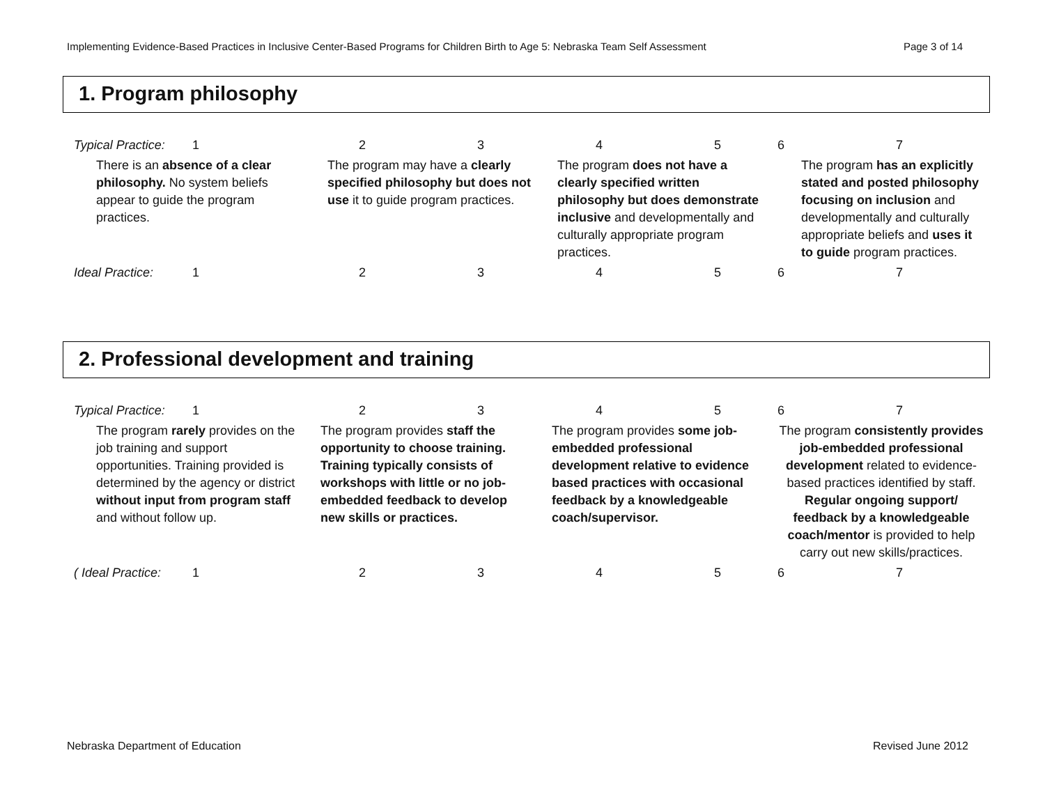Implementing Evidence-Based Practices in Inclusive Center-Based Programs for Children Birth to Age 5: Nebraska Team Self Assessment Page 3 of 14
1. Program philosophy
| Typical Practice: | 1 | 2 | 3 | 4 | 5 | 6 7 |
| There is an absence of a clear philosophy. No system beliefs appear to guide the program practices. | | The program may have a clearly specified philosophy but does not use it to guide program practices. | | The program does not have a clearly specified written philosophy but does demonstrate inclusive and developmentally and culturally appropriate program practices. | | The program has an explicitly stated and posted philosophy focusing on inclusion and developmentally and culturally appropriate beliefs and uses it to guide program practices. |
| Ideal Practice: | 1 | 2 | 3 | 4 | 5 | 6 7 |
2. Professional development and training
| Typical Practice: | 1 | 2 | 3 | 4 | 5 | 6 7 |
| The program rarely provides on the job training and support opportunities. Training provided is determined by the agency or district without input from program staff and without follow up. | | The program provides staff the opportunity to choose training. Training typically consists of workshops with little or no job-embedded feedback to develop new skills or practices. | | The program provides some job-embedded professional development relative to evidence based practices with occasional feedback by a knowledgeable coach/supervisor. | | The program consistently provides job-embedded professional development related to evidence-based practices identified by staff. Regular ongoing support/ feedback by a knowledgeable coach/mentor is provided to help carry out new skills/practices. |
| ( Ideal Practice: | 1 | 2 | 3 | 4 | 5 | 6 7 |
Nebraska Department of Education Revised June 2012